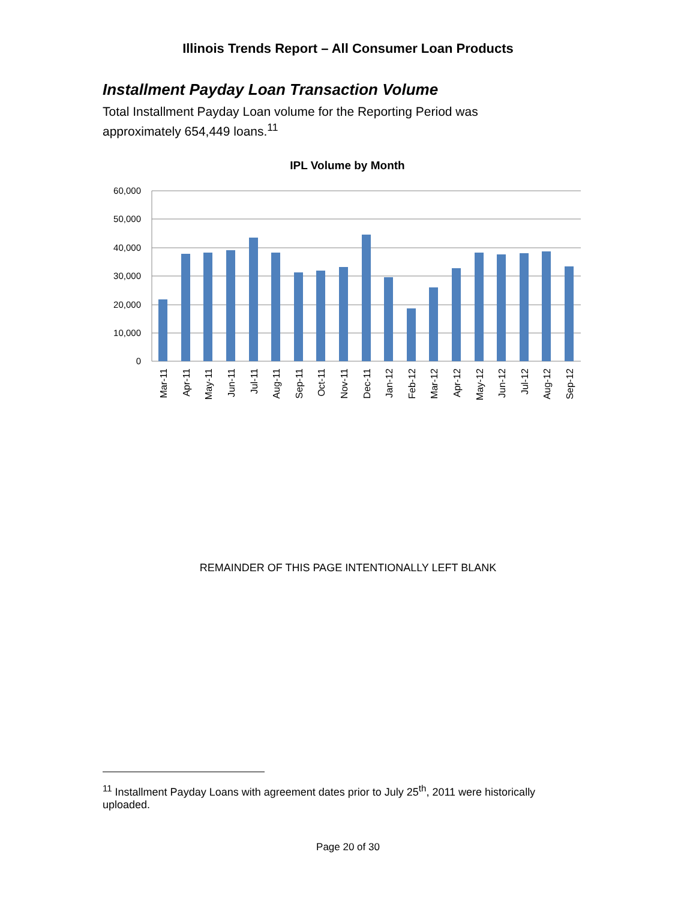Illinois Trends Report – All Consumer Loan Products
Installment Payday Loan Transaction Volume
Total Installment Payday Loan volume for the Reporting Period was approximately 654,449 loans.<sup>11</sup>
IPL Volume by Month
60,000
50,000
40,000
30,000
20,000
10,000
0
Mar-11
Apr-11
May-11
Jun-11
Jul-11
Aug-11
Sep-11
Oct-11
Nov-11
Dec-11
Jan-12
Feb-12
Mar-12
Apr-12
May-12
Jun-12
Jul-12
Aug-12
Sep-12
REMAINDER OF THIS PAGE INTENTIONALLY LEFT BLANK
<sup>11</sup> Installment Payday Loans with agreement dates prior to July 25<sup>th</sup>, 2011 were historically uploaded.
Page 20 of 30